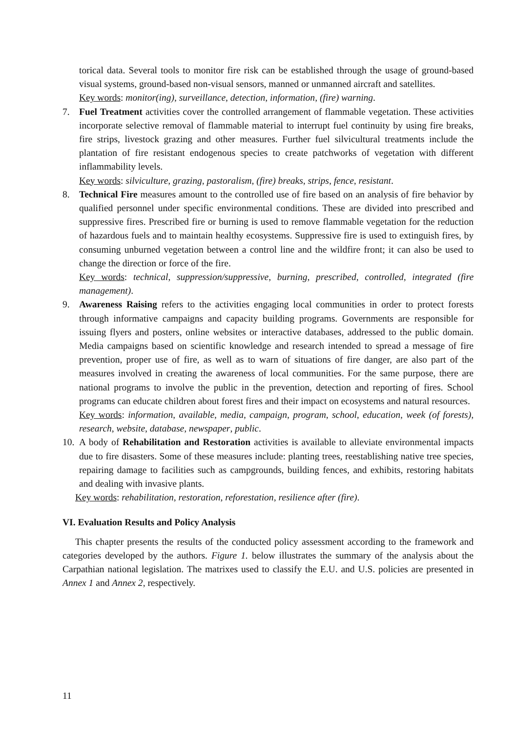torical data. Several tools to monitor fire risk can be established through the usage of ground-based visual systems, ground-based non-visual sensors, manned or unmanned aircraft and satellites.
Key words: monitor(ing), surveillance, detection, information, (fire) warning.
7. Fuel Treatment activities cover the controlled arrangement of flammable vegetation. These activities incorporate selective removal of flammable material to interrupt fuel continuity by using fire breaks, fire strips, livestock grazing and other measures. Further fuel silvicultural treatments include the plantation of fire resistant endogenous species to create patchworks of vegetation with different inflammability levels.
Key words: silviculture, grazing, pastoralism, (fire) breaks, strips, fence, resistant.
8. Technical Fire measures amount to the controlled use of fire based on an analysis of fire behavior by qualified personnel under specific environmental conditions. These are divided into prescribed and suppressive fires. Prescribed fire or burning is used to remove flammable vegetation for the reduction of hazardous fuels and to maintain healthy ecosystems. Suppressive fire is used to extinguish fires, by consuming unburned vegetation between a control line and the wildfire front; it can also be used to change the direction or force of the fire.
Key words: technical, suppression/suppressive, burning, prescribed, controlled, integrated (fire management).
9. Awareness Raising refers to the activities engaging local communities in order to protect forests through informative campaigns and capacity building programs. Governments are responsible for issuing flyers and posters, online websites or interactive databases, addressed to the public domain. Media campaigns based on scientific knowledge and research intended to spread a message of fire prevention, proper use of fire, as well as to warn of situations of fire danger, are also part of the measures involved in creating the awareness of local communities. For the same purpose, there are national programs to involve the public in the prevention, detection and reporting of fires. School programs can educate children about forest fires and their impact on ecosystems and natural resources.
Key words: information, available, media, campaign, program, school, education, week (of forests), research, website, database, newspaper, public.
10.
A body of Rehabilitation and Restoration activities is available to alleviate environmental impacts due to fire disasters. Some of these measures include: planting trees, reestablishing native tree species, repairing damage to facilities such as campgrounds, building fences, and exhibits, restoring habitats and dealing with invasive plants.
Key words: rehabilitation, restoration, reforestation, resilience after (fire).
VI. Evaluation Results and Policy Analysis
This chapter presents the results of the conducted policy assessment according to the framework and categories developed by the authors. Figure 1. below illustrates the summary of the analysis about the Carpathian national legislation. The matrixes used to classify the E.U. and U.S. policies are presented in Annex 1 and Annex 2, respectively.
11